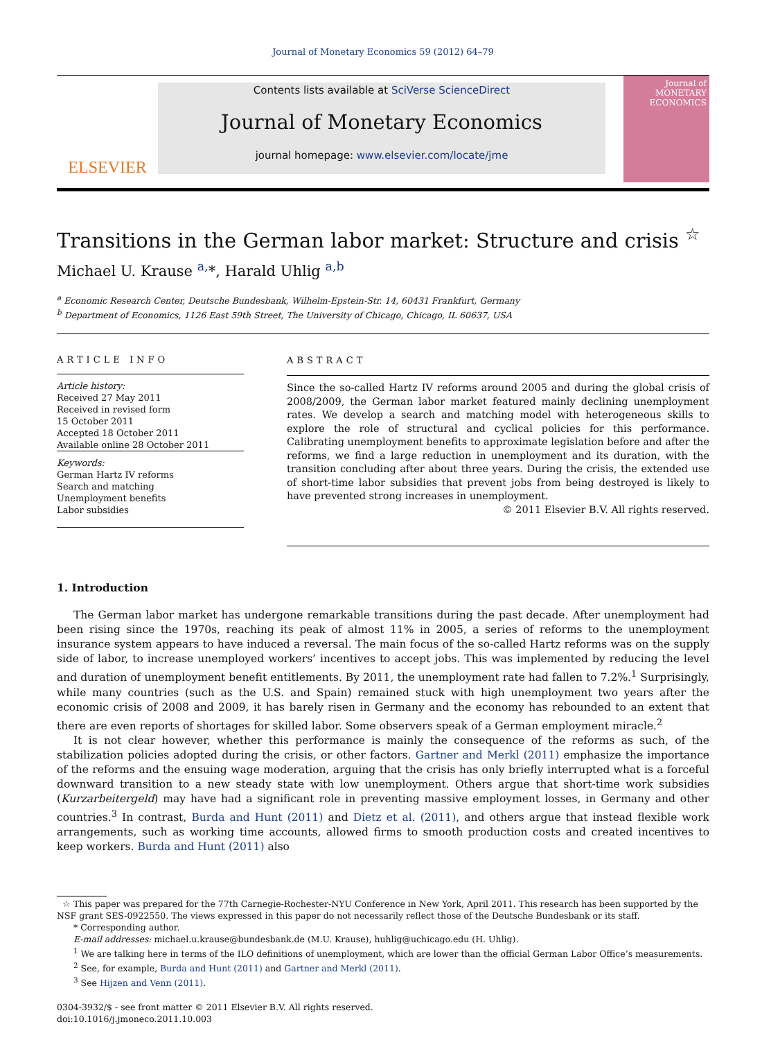Journal of Monetary Economics 59 (2012) 64–79
ELSEVIER
Contents lists available at SciVerse ScienceDirect
Journal of Monetary Economics
journal homepage: www.elsevier.com/locate/jme
Journal of MONETARY ECONOMICS
Transitions in the German labor market: Structure and crisis <sup>☆</sup>
Michael U. Krause <sup>a,</sup>*, Harald Uhlig <sup>a,b</sup>
<sup>a</sup> Economic Research Center, Deutsche Bundesbank, Wilhelm-Epstein-Str. 14, 60431 Frankfurt, Germany
<sup>b</sup> Department of Economics, 1126 East 59th Street, The University of Chicago, Chicago, IL 60637, USA
ARTICLE INFO
Article history:
Received 27 May 2011
Received in revised form
15 October 2011
Accepted 18 October 2011
Available online 28 October 2011
Keywords:
German Hartz IV reforms
Search and matching
Unemployment benefits
Labor subsidies
ABSTRACT
Since the so-called Hartz IV reforms around 2005 and during the global crisis of 2008/2009, the German labor market featured mainly declining unemployment rates. We develop a search and matching model with heterogeneous skills to explore the role of structural and cyclical policies for this performance. Calibrating unemployment benefits to approximate legislation before and after the reforms, we find a large reduction in unemployment and its duration, with the transition concluding after about three years. During the crisis, the extended use of short-time labor subsidies that prevent jobs from being destroyed is likely to have prevented strong increases in unemployment.
© 2011 Elsevier B.V. All rights reserved.
1. Introduction
The German labor market has undergone remarkable transitions during the past decade. After unemployment had been rising since the 1970s, reaching its peak of almost 11% in 2005, a series of reforms to the unemployment insurance system appears to have induced a reversal. The main focus of the so-called Hartz reforms was on the supply side of labor, to increase unemployed workers’ incentives to accept jobs. This was implemented by reducing the level and duration of unemployment benefit entitlements. By 2011, the unemployment rate had fallen to 7.2%.<sup>1</sup> Surprisingly, while many countries (such as the U.S. and Spain) remained stuck with high unemployment two years after the economic crisis of 2008 and 2009, it has barely risen in Germany and the economy has rebounded to an extent that there are even reports of shortages for skilled labor. Some observers speak of a German employment miracle.<sup>2</sup>
It is not clear however, whether this performance is mainly the consequence of the reforms as such, of the stabilization policies adopted during the crisis, or other factors. Gartner and Merkl (2011) emphasize the importance of the reforms and the ensuing wage moderation, arguing that the crisis has only briefly interrupted what is a forceful downward transition to a new steady state with low unemployment. Others argue that short-time work subsidies (Kurzarbeitergeld) may have had a significant role in preventing massive employment losses, in Germany and other countries.<sup>3</sup> In contrast, Burda and Hunt (2011) and Dietz et al. (2011), and others argue that instead flexible work arrangements, such as working time accounts, allowed firms to smooth production costs and created incentives to keep workers. Burda and Hunt (2011) also
☆ This paper was prepared for the 77th Carnegie-Rochester-NYU Conference in New York, April 2011. This research has been supported by the NSF grant SES-0922550. The views expressed in this paper do not necessarily reflect those of the Deutsche Bundesbank or its staff.
* Corresponding author.
E-mail addresses: michael.u.krause@bundesbank.de (M.U. Krause), huhlig@uchicago.edu (H. Uhlig).
<sup>1</sup> We are talking here in terms of the ILO definitions of unemployment, which are lower than the official German Labor Office’s measurements.
<sup>2</sup> See, for example, Burda and Hunt (2011) and Gartner and Merkl (2011).
<sup>3</sup> See Hijzen and Venn (2011).
0304-3932/$ - see front matter © 2011 Elsevier B.V. All rights reserved.
doi:10.1016/j.jmoneco.2011.10.003